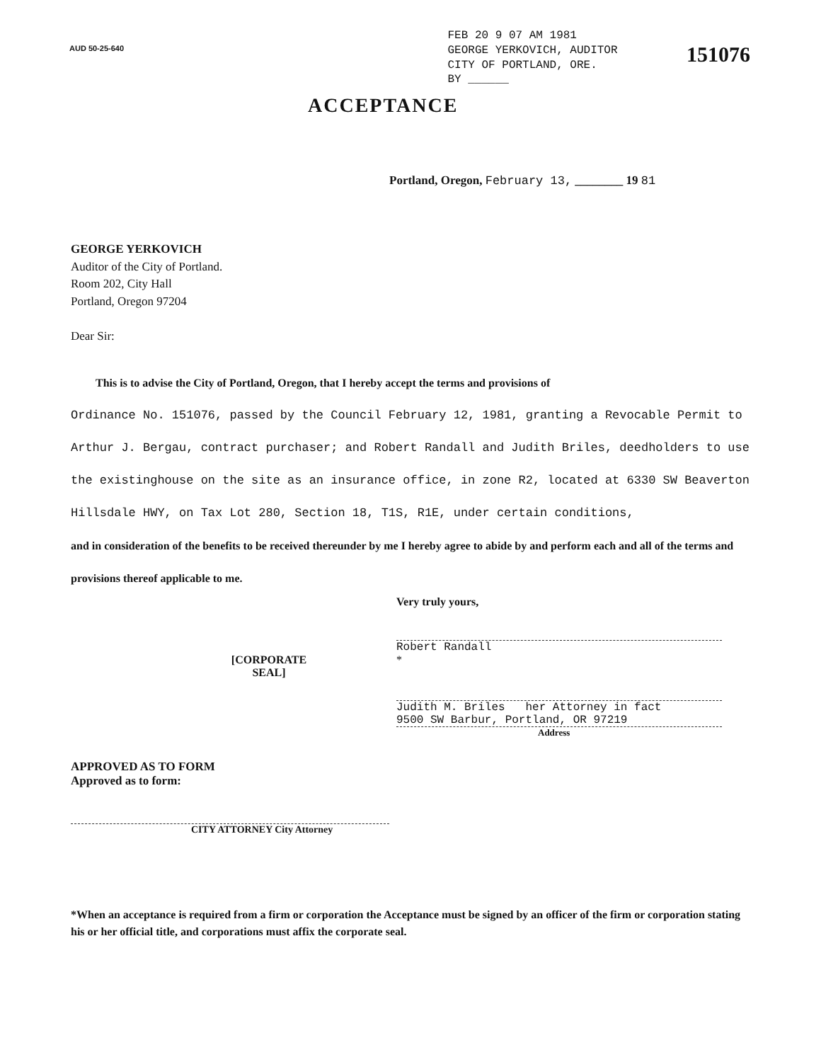AUD 50-25-640
FEB 20 9 07 AM 1981
GEORGE YERKOVICH, AUDITOR
CITY OF PORTLAND, ORE.
BY ______
151076
ACCEPTANCE
Portland, Oregon, February 13, ________ 19 81
GEORGE YERKOVICH
Auditor of the City of Portland.
Room 202, City Hall
Portland, Oregon 97204
Dear Sir:
This is to advise the City of Portland, Oregon, that I hereby accept the terms and provisions of
Ordinance No. 151076, passed by the Council February 12, 1981, granting a Revocable Permit to Arthur J. Bergau, contract purchaser; and Robert Randall and Judith Briles, deedholders to use the existinghouse on the site as an insurance office, in zone R2, located at 6330 SW Beaverton Hillsdale HWY, on Tax Lot 280, Section 18, T1S, R1E, under certain conditions,
and in consideration of the benefits to be received thereunder by me I hereby agree to abide by and perform each and all of the terms and provisions thereof applicable to me.
Very truly yours,
Robert Randall
[CORPORATE
SEAL] *
Judith M. Briles her Attorney in fact
9500 SW Barbur, Portland, OR 97219
Address
APPROVED AS TO FORM
Approved as to form:
CITY ATTORNEY City Attorney
*When an acceptance is required from a firm or corporation the Acceptance must be signed by an officer of the firm or corporation stating his or her official title, and corporations must affix the corporate seal.